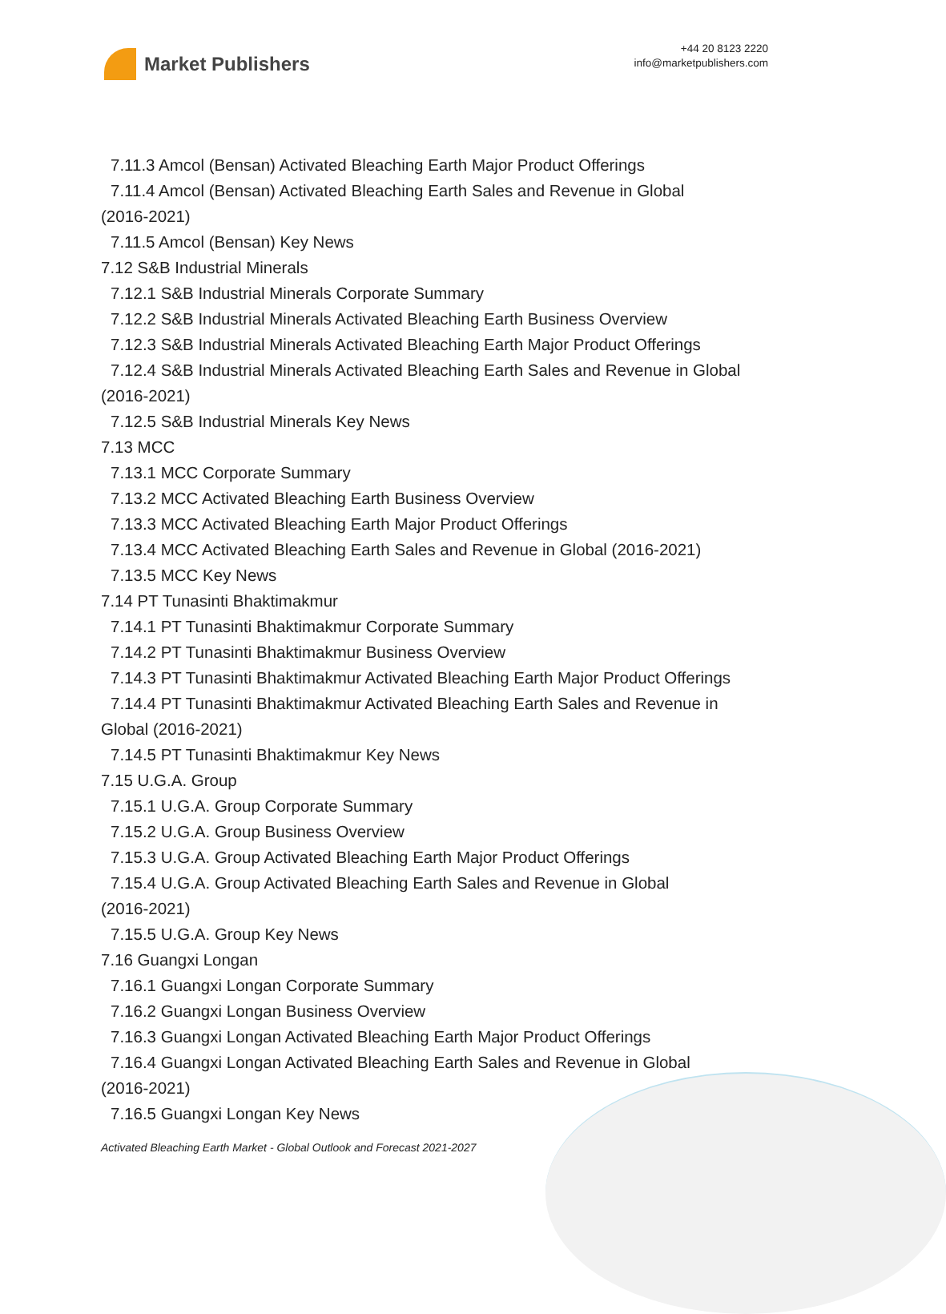Market Publishers
+44 20 8123 2220
info@marketpublishers.com
7.11.3 Amcol (Bensan) Activated Bleaching Earth Major Product Offerings
7.11.4 Amcol (Bensan) Activated Bleaching Earth Sales and Revenue in Global
(2016-2021)
7.11.5 Amcol (Bensan) Key News
7.12 S&B Industrial Minerals
7.12.1 S&B Industrial Minerals Corporate Summary
7.12.2 S&B Industrial Minerals Activated Bleaching Earth Business Overview
7.12.3 S&B Industrial Minerals Activated Bleaching Earth Major Product Offerings
7.12.4 S&B Industrial Minerals Activated Bleaching Earth Sales and Revenue in Global
(2016-2021)
7.12.5 S&B Industrial Minerals Key News
7.13 MCC
7.13.1 MCC Corporate Summary
7.13.2 MCC Activated Bleaching Earth Business Overview
7.13.3 MCC Activated Bleaching Earth Major Product Offerings
7.13.4 MCC Activated Bleaching Earth Sales and Revenue in Global (2016-2021)
7.13.5 MCC Key News
7.14 PT Tunasinti Bhaktimakmur
7.14.1 PT Tunasinti Bhaktimakmur Corporate Summary
7.14.2 PT Tunasinti Bhaktimakmur Business Overview
7.14.3 PT Tunasinti Bhaktimakmur Activated Bleaching Earth Major Product Offerings
7.14.4 PT Tunasinti Bhaktimakmur Activated Bleaching Earth Sales and Revenue in
Global (2016-2021)
7.14.5 PT Tunasinti Bhaktimakmur Key News
7.15 U.G.A. Group
7.15.1 U.G.A. Group Corporate Summary
7.15.2 U.G.A. Group Business Overview
7.15.3 U.G.A. Group Activated Bleaching Earth Major Product Offerings
7.15.4 U.G.A. Group Activated Bleaching Earth Sales and Revenue in Global
(2016-2021)
7.15.5 U.G.A. Group Key News
7.16 Guangxi Longan
7.16.1 Guangxi Longan Corporate Summary
7.16.2 Guangxi Longan Business Overview
7.16.3 Guangxi Longan Activated Bleaching Earth Major Product Offerings
7.16.4 Guangxi Longan Activated Bleaching Earth Sales and Revenue in Global
(2016-2021)
7.16.5 Guangxi Longan Key News
Activated Bleaching Earth Market - Global Outlook and Forecast 2021-2027